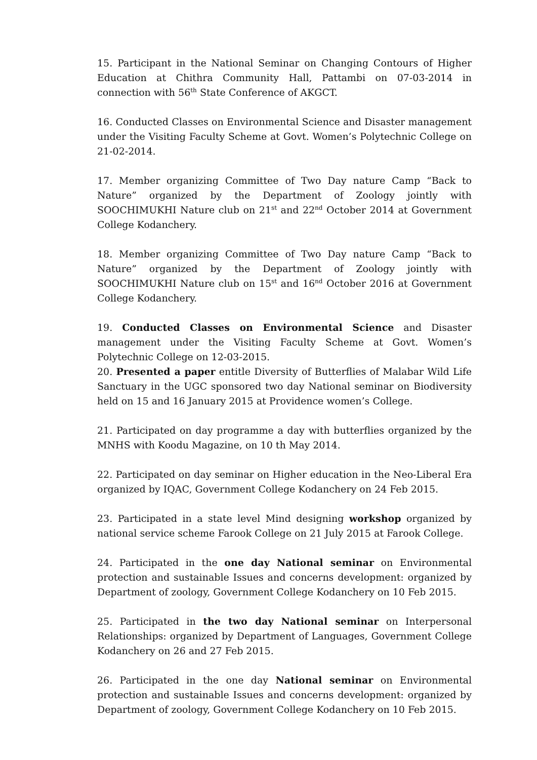15. Participant in the National Seminar on Changing Contours of Higher Education at Chithra Community Hall, Pattambi on 07-03-2014 in connection with 56<sup>th</sup> State Conference of AKGCT.
16. Conducted Classes on Environmental Science and Disaster management under the Visiting Faculty Scheme at Govt. Women’s Polytechnic College on 21-02-2014.
17. Member organizing Committee of Two Day nature Camp “Back to Nature” organized by the Department of Zoology jointly with SOOCHIMUKHI Nature club on 21<sup>st</sup> and 22<sup>nd</sup> October 2014 at Government College Kodanchery.
18. Member organizing Committee of Two Day nature Camp “Back to Nature” organized by the Department of Zoology jointly with SOOCHIMUKHI Nature club on 15<sup>st</sup> and 16<sup>nd</sup> October 2016 at Government College Kodanchery.
19. Conducted Classes on Environmental Science and Disaster management under the Visiting Faculty Scheme at Govt. Women’s Polytechnic College on 12-03-2015.
20. Presented a paper entitle Diversity of Butterflies of Malabar Wild Life Sanctuary in the UGC sponsored two day National seminar on Biodiversity held on 15 and 16 January 2015 at Providence women’s College.
21. Participated on day programme a day with butterflies organized by the MNHS with Koodu Magazine, on 10 th May 2014.
22. Participated on day seminar on Higher education in the Neo-Liberal Era organized by IQAC, Government College Kodanchery on 24 Feb 2015.
23. Participated in a state level Mind designing workshop organized by national service scheme Farook College on 21 July 2015 at Farook College.
24. Participated in the one day National seminar on Environmental protection and sustainable Issues and concerns development: organized by Department of zoology, Government College Kodanchery on 10 Feb 2015.
25. Participated in the two day National seminar on Interpersonal Relationships: organized by Department of Languages, Government College Kodanchery on 26 and 27 Feb 2015.
26. Participated in the one day National seminar on Environmental protection and sustainable Issues and concerns development: organized by Department of zoology, Government College Kodanchery on 10 Feb 2015.